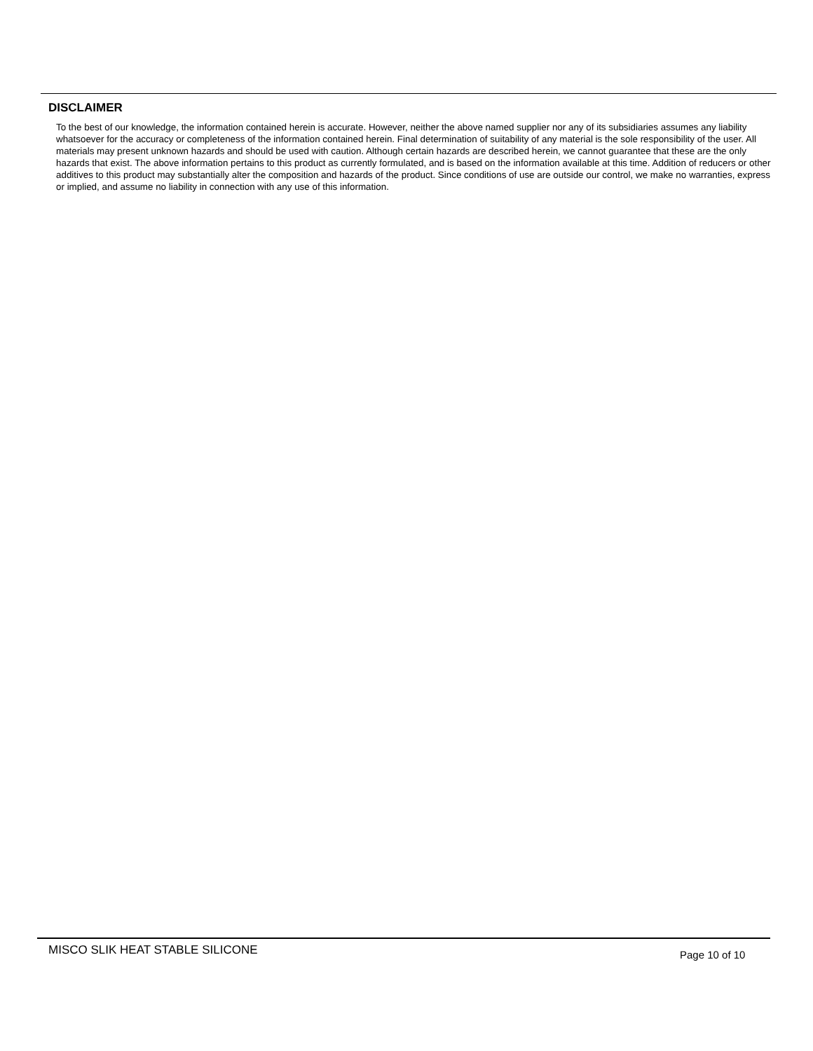DISCLAIMER
To the best of our knowledge, the information contained herein is accurate. However, neither the above named supplier nor any of its subsidiaries assumes any liability whatsoever for the accuracy or completeness of the information contained herein. Final determination of suitability of any material is the sole responsibility of the user. All materials may present unknown hazards and should be used with caution. Although certain hazards are described herein, we cannot guarantee that these are the only hazards that exist. The above information pertains to this product as currently formulated, and is based on the information available at this time. Addition of reducers or other additives to this product may substantially alter the composition and hazards of the product. Since conditions of use are outside our control, we make no warranties, express or implied, and assume no liability in connection with any use of this information.
MISCO SLIK HEAT STABLE SILICONE
Page 10 of 10